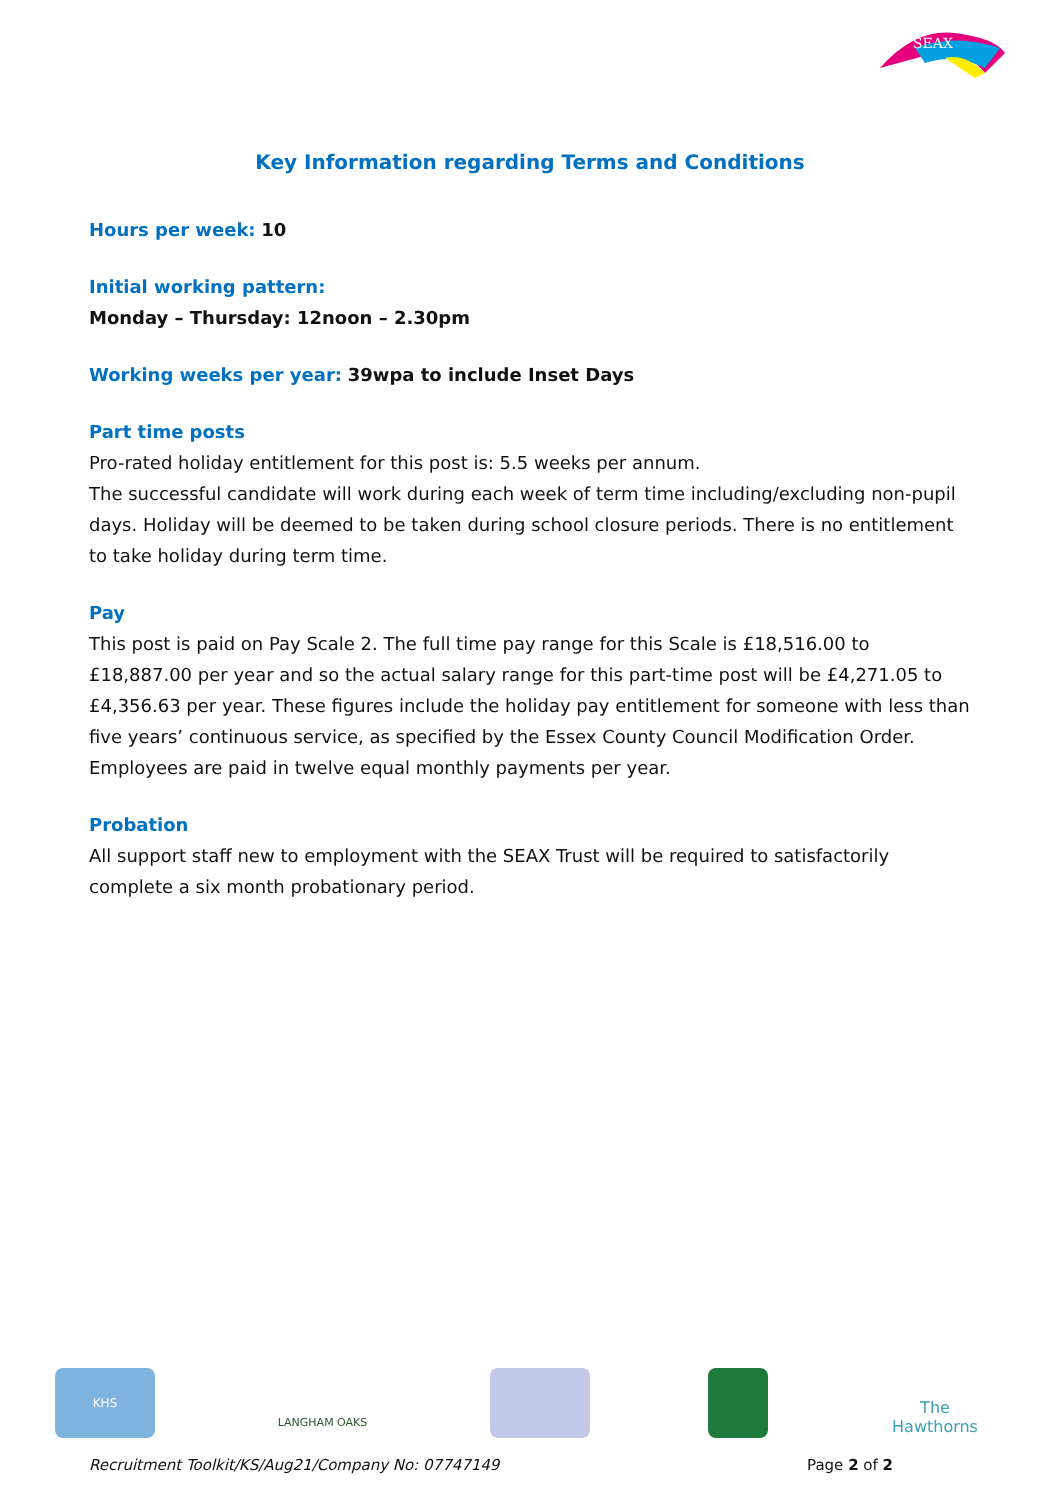SEAX
Key Information regarding Terms and Conditions
Hours per week: 10
Initial working pattern:
Monday – Thursday: 12noon – 2.30pm
Working weeks per year: 39wpa to include Inset Days
Part time posts
Pro-rated holiday entitlement for this post is: 5.5 weeks per annum.
The successful candidate will work during each week of term time including/excluding non-pupil days. Holiday will be deemed to be taken during school closure periods. There is no entitlement to take holiday during term time.
Pay
This post is paid on Pay Scale 2. The full time pay range for this Scale is £18,516.00 to £18,887.00 per year and so the actual salary range for this part-time post will be £4,271.05 to £4,356.63 per year. These figures include the holiday pay entitlement for someone with less than five years’ continuous service, as specified by the Essex County Council Modification Order.
Employees are paid in twelve equal monthly payments per year.
Probation
All support staff new to employment with the SEAX Trust will be required to satisfactorily complete a six month probationary period.
KHS
LANGHAM OAKS
The Hawthorns
Recruitment Toolkit/KS/Aug21/Company No: 07747149 Page 2 of 2